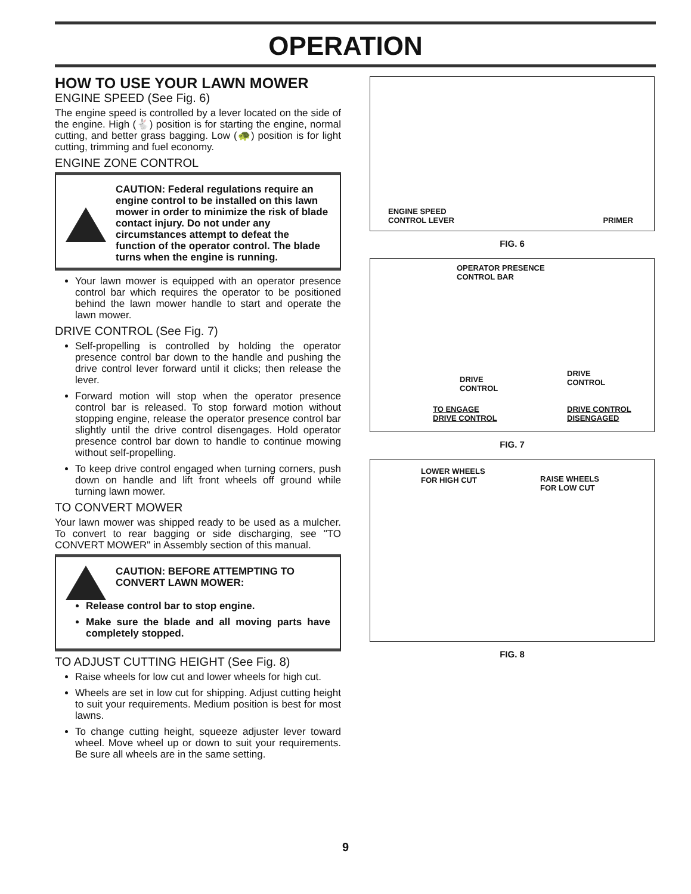OPERATION
HOW TO USE YOUR LAWN MOWER
ENGINE SPEED (See Fig. 6)
The engine speed is controlled by a lever located on the side of the engine. High (🐇) position is for starting the engine, normal cutting, and better grass bagging. Low (🐢) position is for light cutting, trimming and fuel economy.
ENGINE ZONE CONTROL
CAUTION: Federal regulations require an engine control to be installed on this lawn mower in order to minimize the risk of blade contact injury. Do not under any circumstances attempt to defeat the function of the operator control. The blade turns when the engine is running.
Your lawn mower is equipped with an operator presence control bar which requires the operator to be positioned behind the lawn mower handle to start and operate the lawn mower.
DRIVE CONTROL (See Fig. 7)
Self-propelling is controlled by holding the operator presence control bar down to the handle and pushing the drive control lever forward until it clicks; then release the lever.
Forward motion will stop when the operator presence control bar is released. To stop forward motion without stopping engine, release the operator presence control bar slightly until the drive control disengages. Hold operator presence control bar down to handle to continue mowing without self-propelling.
To keep drive control engaged when turning corners, push down on handle and lift front wheels off ground while turning lawn mower.
TO CONVERT MOWER
Your lawn mower was shipped ready to be used as a mulcher. To convert to rear bagging or side discharging, see "TO CONVERT MOWER" in Assembly section of this manual.
CAUTION: BEFORE ATTEMPTING TO CONVERT LAWN MOWER:
Release control bar to stop engine.
Make sure the blade and all moving parts have completely stopped.
TO ADJUST CUTTING HEIGHT (See Fig. 8)
Raise wheels for low cut and lower wheels for high cut.
Wheels are set in low cut for shipping. Adjust cutting height to suit your requirements. Medium position is best for most lawns.
To change cutting height, squeeze adjuster lever toward wheel. Move wheel up or down to suit your requirements. Be sure all wheels are in the same setting.
ENGINE SPEED
CONTROL LEVER
PRIMER
FIG. 6
OPERATOR PRESENCE
CONTROL BAR
DRIVE
CONTROL
DRIVE
CONTROL
TO ENGAGE
DRIVE CONTROL
DRIVE CONTROL
DISENGAGED
FIG. 7
LOWER WHEELS
FOR HIGH CUT
RAISE WHEELS
FOR LOW CUT
FIG. 8
9